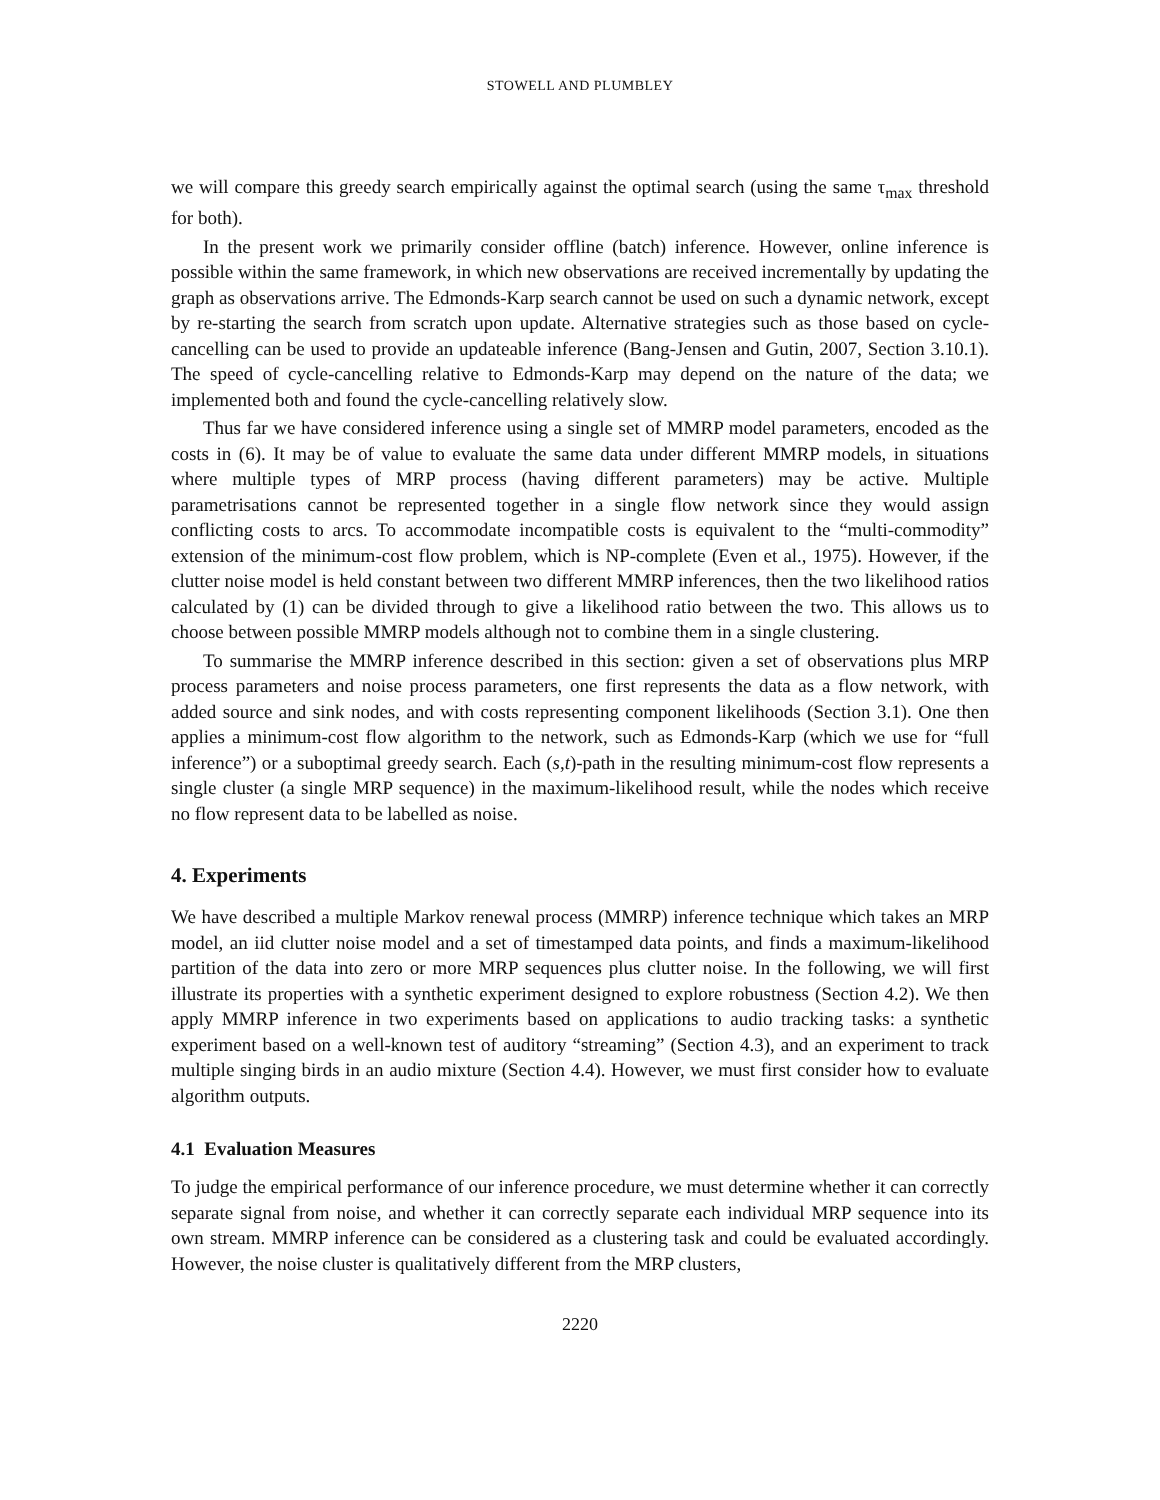STOWELL AND PLUMBLEY
we will compare this greedy search empirically against the optimal search (using the same τ<sub>max</sub> threshold for both).
In the present work we primarily consider offline (batch) inference. However, online inference is possible within the same framework, in which new observations are received incrementally by updating the graph as observations arrive. The Edmonds-Karp search cannot be used on such a dynamic network, except by re-starting the search from scratch upon update. Alternative strategies such as those based on cycle-cancelling can be used to provide an updateable inference (Bang-Jensen and Gutin, 2007, Section 3.10.1). The speed of cycle-cancelling relative to Edmonds-Karp may depend on the nature of the data; we implemented both and found the cycle-cancelling relatively slow.
Thus far we have considered inference using a single set of MMRP model parameters, encoded as the costs in (6). It may be of value to evaluate the same data under different MMRP models, in situations where multiple types of MRP process (having different parameters) may be active. Multiple parametrisations cannot be represented together in a single flow network since they would assign conflicting costs to arcs. To accommodate incompatible costs is equivalent to the “multi-commodity” extension of the minimum-cost flow problem, which is NP-complete (Even et al., 1975). However, if the clutter noise model is held constant between two different MMRP inferences, then the two likelihood ratios calculated by (1) can be divided through to give a likelihood ratio between the two. This allows us to choose between possible MMRP models although not to combine them in a single clustering.
To summarise the MMRP inference described in this section: given a set of observations plus MRP process parameters and noise process parameters, one first represents the data as a flow network, with added source and sink nodes, and with costs representing component likelihoods (Section 3.1). One then applies a minimum-cost flow algorithm to the network, such as Edmonds-Karp (which we use for “full inference”) or a suboptimal greedy search. Each (s,t)-path in the resulting minimum-cost flow represents a single cluster (a single MRP sequence) in the maximum-likelihood result, while the nodes which receive no flow represent data to be labelled as noise.
4. Experiments
We have described a multiple Markov renewal process (MMRP) inference technique which takes an MRP model, an iid clutter noise model and a set of timestamped data points, and finds a maximum-likelihood partition of the data into zero or more MRP sequences plus clutter noise. In the following, we will first illustrate its properties with a synthetic experiment designed to explore robustness (Section 4.2). We then apply MMRP inference in two experiments based on applications to audio tracking tasks: a synthetic experiment based on a well-known test of auditory “streaming” (Section 4.3), and an experiment to track multiple singing birds in an audio mixture (Section 4.4). However, we must first consider how to evaluate algorithm outputs.
4.1 Evaluation Measures
To judge the empirical performance of our inference procedure, we must determine whether it can correctly separate signal from noise, and whether it can correctly separate each individual MRP sequence into its own stream. MMRP inference can be considered as a clustering task and could be evaluated accordingly. However, the noise cluster is qualitatively different from the MRP clusters,
2220